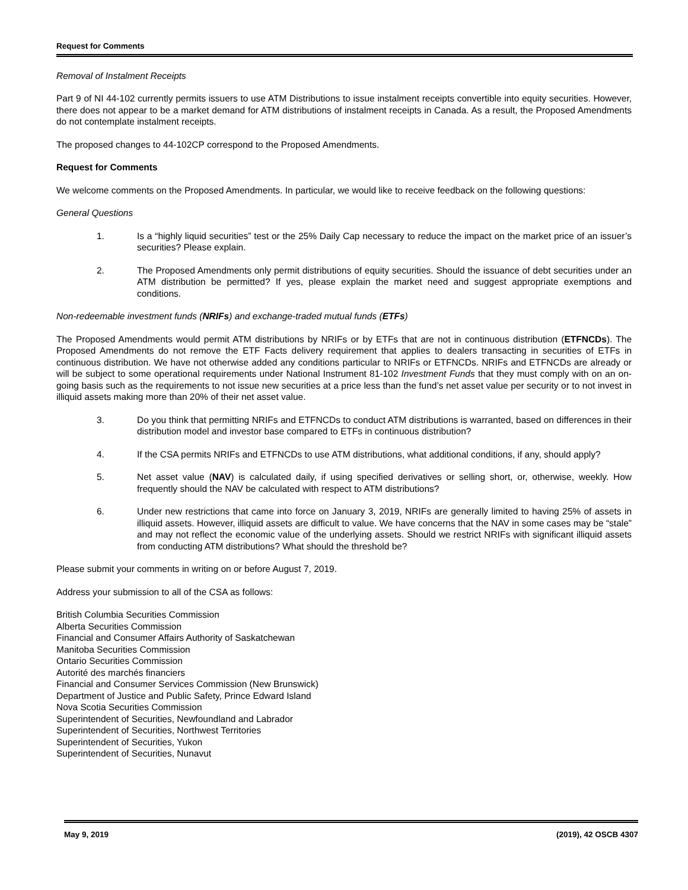Request for Comments
Removal of Instalment Receipts
Part 9 of NI 44-102 currently permits issuers to use ATM Distributions to issue instalment receipts convertible into equity securities. However, there does not appear to be a market demand for ATM distributions of instalment receipts in Canada. As a result, the Proposed Amendments do not contemplate instalment receipts.
The proposed changes to 44-102CP correspond to the Proposed Amendments.
Request for Comments
We welcome comments on the Proposed Amendments. In particular, we would like to receive feedback on the following questions:
General Questions
1. Is a “highly liquid securities” test or the 25% Daily Cap necessary to reduce the impact on the market price of an issuer’s securities? Please explain.
2. The Proposed Amendments only permit distributions of equity securities. Should the issuance of debt securities under an ATM distribution be permitted? If yes, please explain the market need and suggest appropriate exemptions and conditions.
Non-redeemable investment funds (NRIFs) and exchange-traded mutual funds (ETFs)
The Proposed Amendments would permit ATM distributions by NRIFs or by ETFs that are not in continuous distribution (ETFNCDs). The Proposed Amendments do not remove the ETF Facts delivery requirement that applies to dealers transacting in securities of ETFs in continuous distribution. We have not otherwise added any conditions particular to NRIFs or ETFNCDs. NRIFs and ETFNCDs are already or will be subject to some operational requirements under National Instrument 81-102 Investment Funds that they must comply with on an on-going basis such as the requirements to not issue new securities at a price less than the fund’s net asset value per security or to not invest in illiquid assets making more than 20% of their net asset value.
3. Do you think that permitting NRIFs and ETFNCDs to conduct ATM distributions is warranted, based on differences in their distribution model and investor base compared to ETFs in continuous distribution?
4. If the CSA permits NRIFs and ETFNCDs to use ATM distributions, what additional conditions, if any, should apply?
5. Net asset value (NAV) is calculated daily, if using specified derivatives or selling short, or, otherwise, weekly. How frequently should the NAV be calculated with respect to ATM distributions?
6. Under new restrictions that came into force on January 3, 2019, NRIFs are generally limited to having 25% of assets in illiquid assets. However, illiquid assets are difficult to value. We have concerns that the NAV in some cases may be “stale” and may not reflect the economic value of the underlying assets. Should we restrict NRIFs with significant illiquid assets from conducting ATM distributions? What should the threshold be?
Please submit your comments in writing on or before August 7, 2019.
Address your submission to all of the CSA as follows:
British Columbia Securities Commission
Alberta Securities Commission
Financial and Consumer Affairs Authority of Saskatchewan
Manitoba Securities Commission
Ontario Securities Commission
Autorité des marchés financiers
Financial and Consumer Services Commission (New Brunswick)
Department of Justice and Public Safety, Prince Edward Island
Nova Scotia Securities Commission
Superintendent of Securities, Newfoundland and Labrador
Superintendent of Securities, Northwest Territories
Superintendent of Securities, Yukon
Superintendent of Securities, Nunavut
May 9, 2019 (2019), 42 OSCB 4307